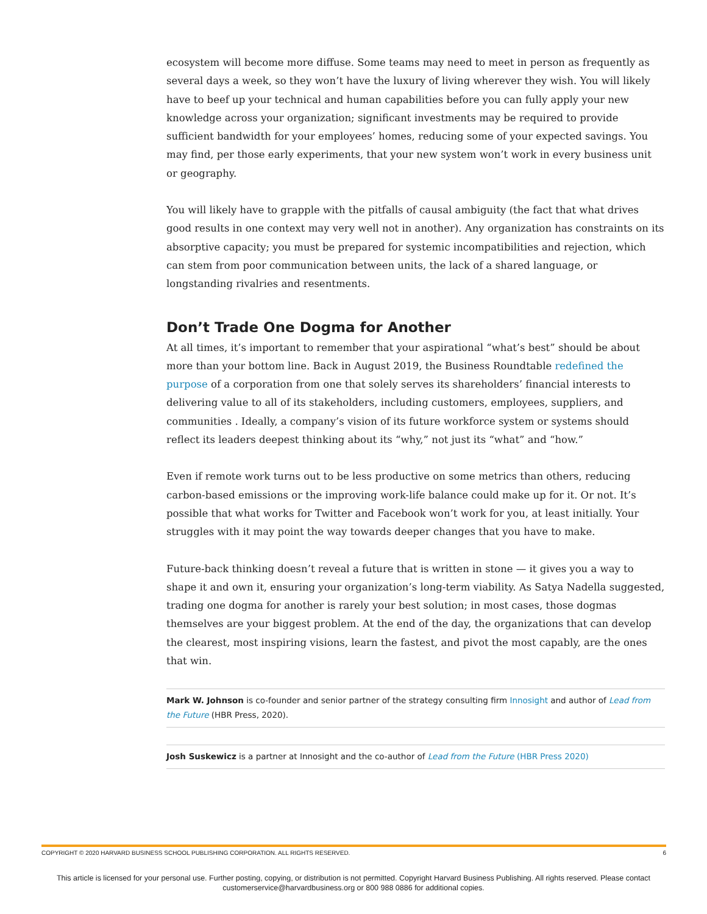ecosystem will become more diffuse. Some teams may need to meet in person as frequently as several days a week, so they won’t have the luxury of living wherever they wish. You will likely have to beef up your technical and human capabilities before you can fully apply your new knowledge across your organization; significant investments may be required to provide sufficient bandwidth for your employees’ homes, reducing some of your expected savings. You may find, per those early experiments, that your new system won’t work in every business unit or geography.
You will likely have to grapple with the pitfalls of causal ambiguity (the fact that what drives good results in one context may very well not in another). Any organization has constraints on its absorptive capacity; you must be prepared for systemic incompatibilities and rejection, which can stem from poor communication between units, the lack of a shared language, or longstanding rivalries and resentments.
Don’t Trade One Dogma for Another
At all times, it’s important to remember that your aspirational “what’s best” should be about more than your bottom line. Back in August 2019, the Business Roundtable redefined the purpose of a corporation from one that solely serves its shareholders’ financial interests to delivering value to all of its stakeholders, including customers, employees, suppliers, and communities . Ideally, a company’s vision of its future workforce system or systems should reflect its leaders deepest thinking about its “why,” not just its “what” and “how.”
Even if remote work turns out to be less productive on some metrics than others, reducing carbon-based emissions or the improving work-life balance could make up for it. Or not. It’s possible that what works for Twitter and Facebook won’t work for you, at least initially. Your struggles with it may point the way towards deeper changes that you have to make.
Future-back thinking doesn’t reveal a future that is written in stone — it gives you a way to shape it and own it, ensuring your organization’s long-term viability. As Satya Nadella suggested, trading one dogma for another is rarely your best solution; in most cases, those dogmas themselves are your biggest problem. At the end of the day, the organizations that can develop the clearest, most inspiring visions, learn the fastest, and pivot the most capably, are the ones that win.
Mark W. Johnson is co-founder and senior partner of the strategy consulting firm Innosight and author of Lead from the Future (HBR Press, 2020).
Josh Suskewicz is a partner at Innosight and the co-author of Lead from the Future (HBR Press 2020)
COPYRIGHT © 2020 HARVARD BUSINESS SCHOOL PUBLISHING CORPORATION. ALL RIGHTS RESERVED. 6
This article is licensed for your personal use. Further posting, copying, or distribution is not permitted. Copyright Harvard Business Publishing. All rights reserved. Please contact
customerservice@harvardbusiness.org or 800 988 0886 for additional copies.